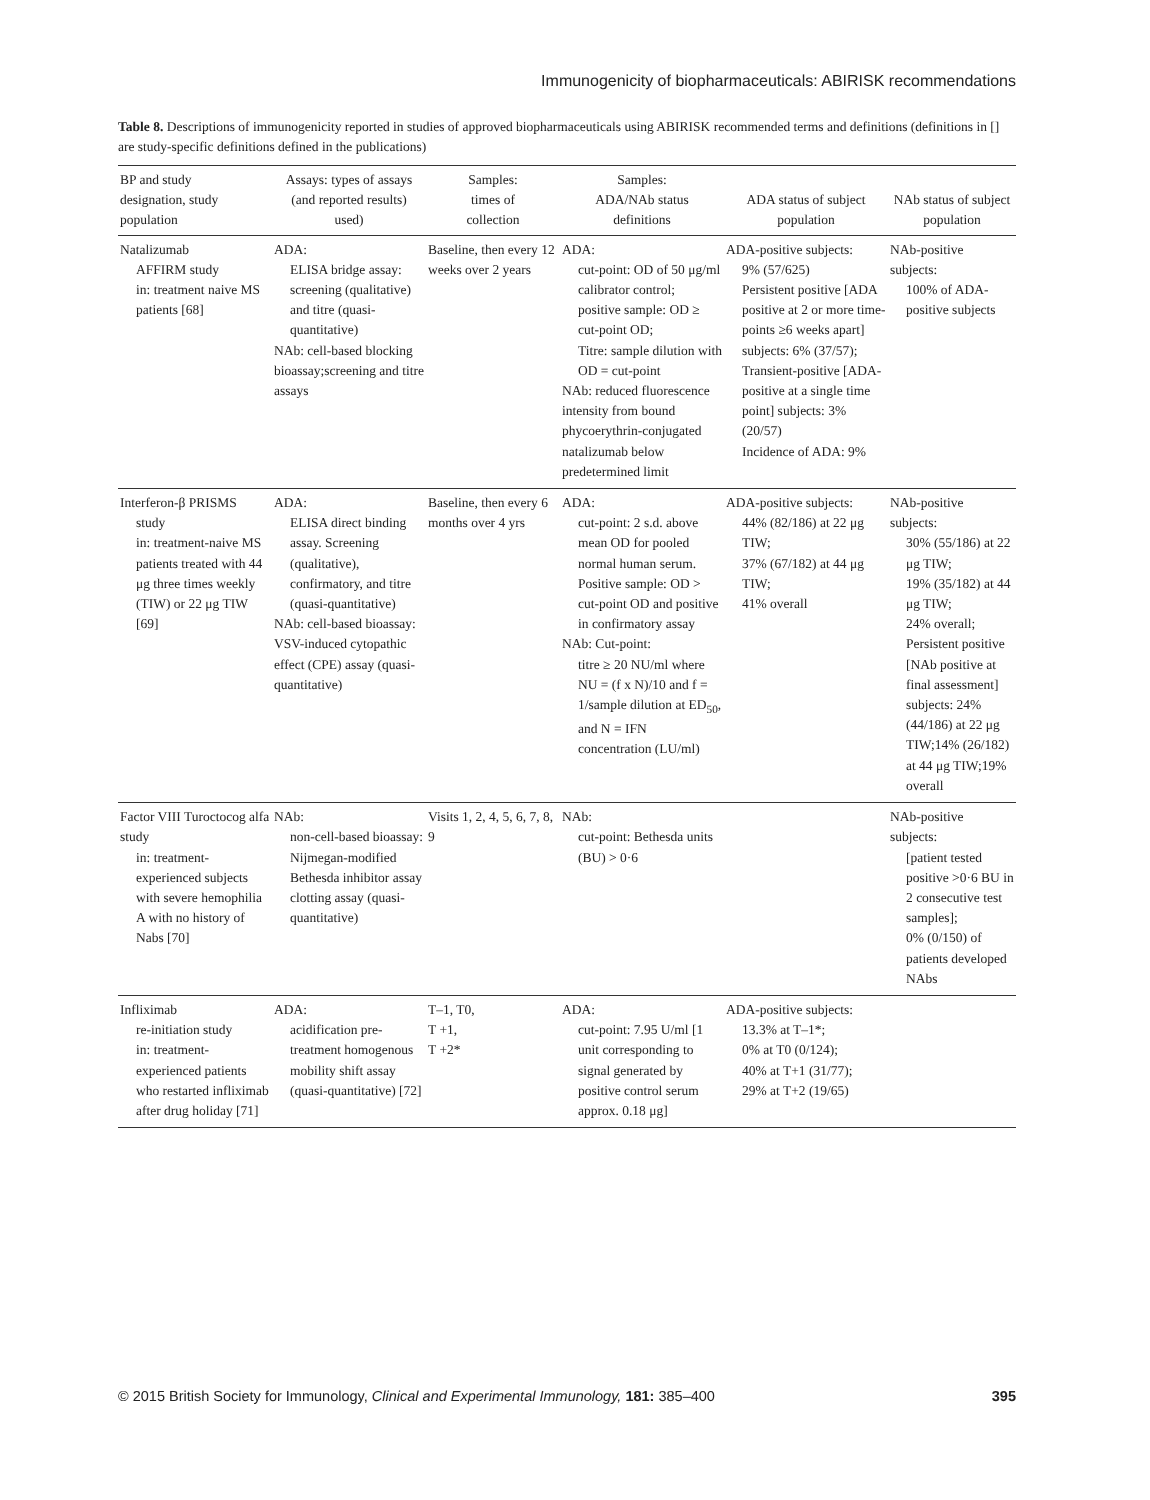Immunogenicity of biopharmaceuticals: ABIRISK recommendations
Table 8. Descriptions of immunogenicity reported in studies of approved biopharmaceuticals using ABIRISK recommended terms and definitions (definitions in [] are study-specific definitions defined in the publications)
| BP and study designation, study population | Assays: types of assays (and reported results) used) | Samples: times of collection | Samples: ADA/NAb status definitions | ADA status of subject population | NAb status of subject population |
| --- | --- | --- | --- | --- | --- |
| Natalizumab AFFIRM study in: treatment naive MS patients [68] | ADA: ELISA bridge assay: screening (qualitative) and titre (quasi-quantitative) NAb: cell-based blocking bioassay;screening and titre assays | Baseline, then every 12 weeks over 2 years | ADA: cut-point: OD of 50 μg/ml calibrator control; positive sample: OD ≥ cut-point OD; Titre: sample dilution with OD = cut-point NAb: reduced fluorescence intensity from bound phycoerythrin-conjugated natalizumab below predetermined limit | ADA-positive subjects: 9% (57/625) Persistent positive [ADA positive at 2 or more time-points ≥6 weeks apart] subjects: 6% (37/57); Transient-positive [ADA-positive at a single time point] subjects: 3% (20/57) Incidence of ADA: 9% | NAb-positive subjects: 100% of ADA-positive subjects |
| Interferon-β PRISMS study in: treatment-naive MS patients treated with 44 μg three times weekly (TIW) or 22 μg TIW [69] | ADA: ELISA direct binding assay. Screening (qualitative), confirmatory, and titre (quasi-quantitative) NAb: cell-based bioassay: VSV-induced cytopathic effect (CPE) assay (quasi-quantitative) | Baseline, then every 6 months over 4 yrs | ADA: cut-point: 2 s.d. above mean OD for pooled normal human serum. Positive sample: OD > cut-point OD and positive in confirmatory assay NAb: Cut-point: titre ≥ 20 NU/ml where NU = (f x N)/10 and f = 1/sample dilution at ED<sub>50</sub>, and N = IFN concentration (LU/ml) | ADA-positive subjects: 44% (82/186) at 22 μg TIW; 37% (67/182) at 44 μg TIW; 41% overall | NAb-positive subjects: 30% (55/186) at 22 μg TIW; 19% (35/182) at 44 μg TIW; 24% overall; Persistent positive [NAb positive at final assessment] subjects: 24% (44/186) at 22 μg TIW;14% (26/182) at 44 μg TIW;19% overall |
| Factor VIII Turoctocog alfa study in: treatment-experienced subjects with severe hemophilia A with no history of Nabs [70] | NAb: non-cell-based bioassay: Nijmegan-modified Bethesda inhibitor assay clotting assay (quasi-quantitative) | Visits 1, 2, 4, 5, 6, 7, 8, 9 | NAb: cut-point: Bethesda units (BU) > 0·6 | | NAb-positive subjects: [patient tested positive >0·6 BU in 2 consecutive test samples]; 0% (0/150) of patients developed NAbs |
| Infliximab re-initiation study in: treatment-experienced patients who restarted infliximab after drug holiday [71] | ADA: acidification pre-treatment homogenous mobility shift assay (quasi-quantitative) [72] | T–1, T0, T +1, T +2* | ADA: cut-point: 7.95 U/ml [1 unit corresponding to signal generated by positive control serum approx. 0.18 μg] | ADA-positive subjects: 13.3% at T–1*; 0% at T0 (0/124); 40% at T+1 (31/77); 29% at T+2 (19/65) | |
© 2015 British Society for Immunology, Clinical and Experimental Immunology, 181: 385–400 395